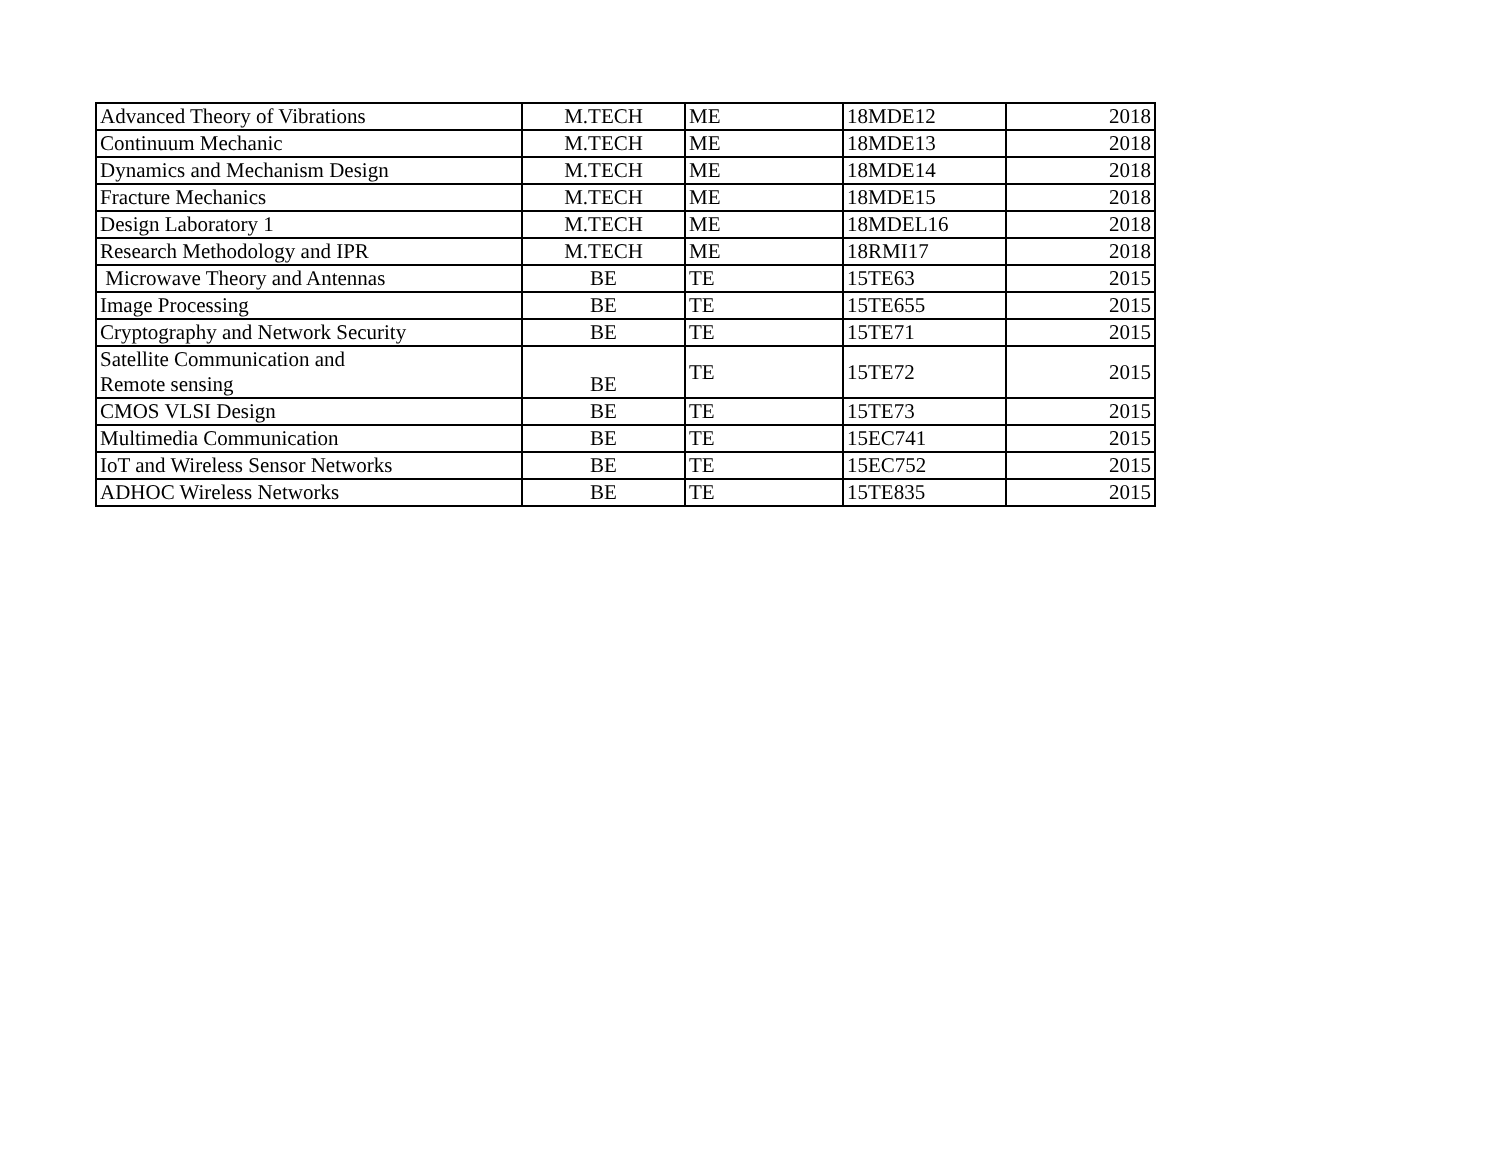| Advanced Theory of Vibrations | M.TECH | ME | 18MDE12 | 2018 |
| Continuum Mechanic | M.TECH | ME | 18MDE13 | 2018 |
| Dynamics and Mechanism Design | M.TECH | ME | 18MDE14 | 2018 |
| Fracture Mechanics | M.TECH | ME | 18MDE15 | 2018 |
| Design Laboratory 1 | M.TECH | ME | 18MDEL16 | 2018 |
| Research Methodology and IPR | M.TECH | ME | 18RMI17 | 2018 |
| Microwave Theory and Antennas | BE | TE | 15TE63 | 2015 |
| Image Processing | BE | TE | 15TE655 | 2015 |
| Cryptography and Network Security | BE | TE | 15TE71 | 2015 |
| Satellite Communication and Remote sensing | BE | TE | 15TE72 | 2015 |
| CMOS VLSI Design | BE | TE | 15TE73 | 2015 |
| Multimedia Communication | BE | TE | 15EC741 | 2015 |
| IoT and Wireless Sensor Networks | BE | TE | 15EC752 | 2015 |
| ADHOC Wireless Networks | BE | TE | 15TE835 | 2015 |